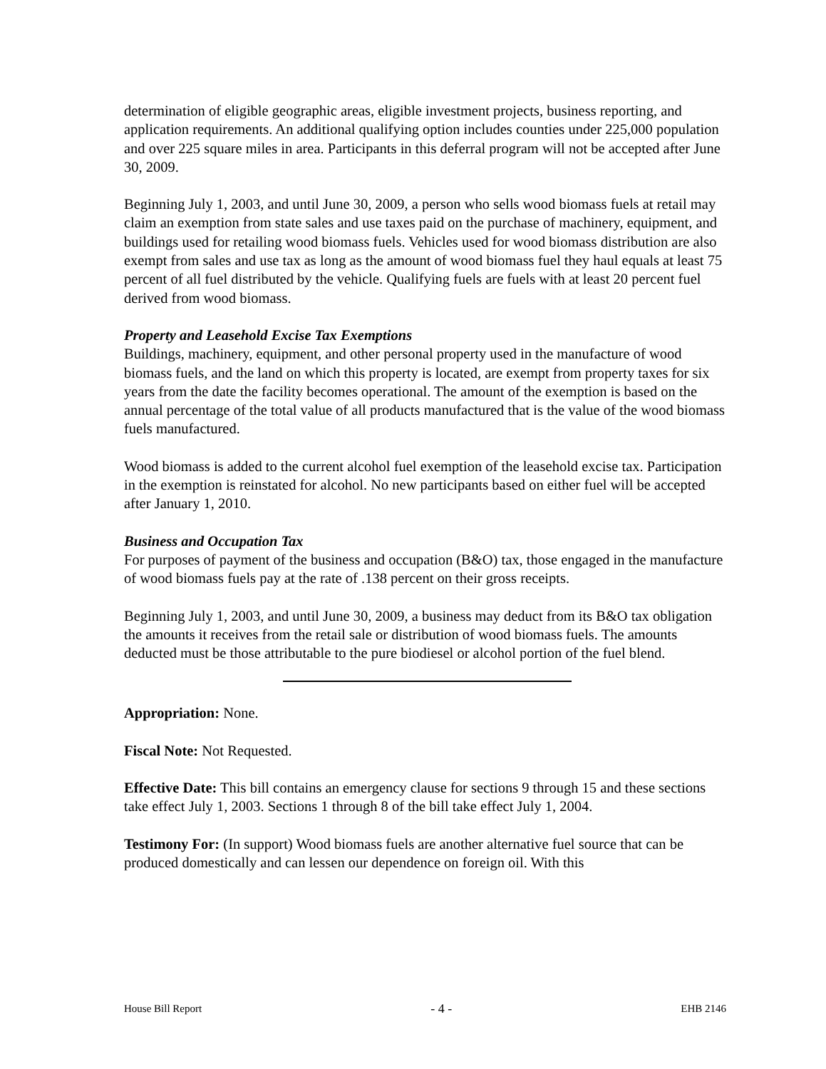determination of eligible geographic areas, eligible investment projects, business reporting, and application requirements. An additional qualifying option includes counties under 225,000 population and over 225 square miles in area. Participants in this deferral program will not be accepted after June 30, 2009.
Beginning July 1, 2003, and until June 30, 2009, a person who sells wood biomass fuels at retail may claim an exemption from state sales and use taxes paid on the purchase of machinery, equipment, and buildings used for retailing wood biomass fuels. Vehicles used for wood biomass distribution are also exempt from sales and use tax as long as the amount of wood biomass fuel they haul equals at least 75 percent of all fuel distributed by the vehicle. Qualifying fuels are fuels with at least 20 percent fuel derived from wood biomass.
Property and Leasehold Excise Tax Exemptions
Buildings, machinery, equipment, and other personal property used in the manufacture of wood biomass fuels, and the land on which this property is located, are exempt from property taxes for six years from the date the facility becomes operational. The amount of the exemption is based on the annual percentage of the total value of all products manufactured that is the value of the wood biomass fuels manufactured.
Wood biomass is added to the current alcohol fuel exemption of the leasehold excise tax. Participation in the exemption is reinstated for alcohol. No new participants based on either fuel will be accepted after January 1, 2010.
Business and Occupation Tax
For purposes of payment of the business and occupation (B&O) tax, those engaged in the manufacture of wood biomass fuels pay at the rate of .138 percent on their gross receipts.
Beginning July 1, 2003, and until June 30, 2009, a business may deduct from its B&O tax obligation the amounts it receives from the retail sale or distribution of wood biomass fuels. The amounts deducted must be those attributable to the pure biodiesel or alcohol portion of the fuel blend.
Appropriation: None.
Fiscal Note: Not Requested.
Effective Date: This bill contains an emergency clause for sections 9 through 15 and these sections take effect July 1, 2003. Sections 1 through 8 of the bill take effect July 1, 2004.
Testimony For: (In support) Wood biomass fuels are another alternative fuel source that can be produced domestically and can lessen our dependence on foreign oil. With this
House Bill Report - 4 - EHB 2146